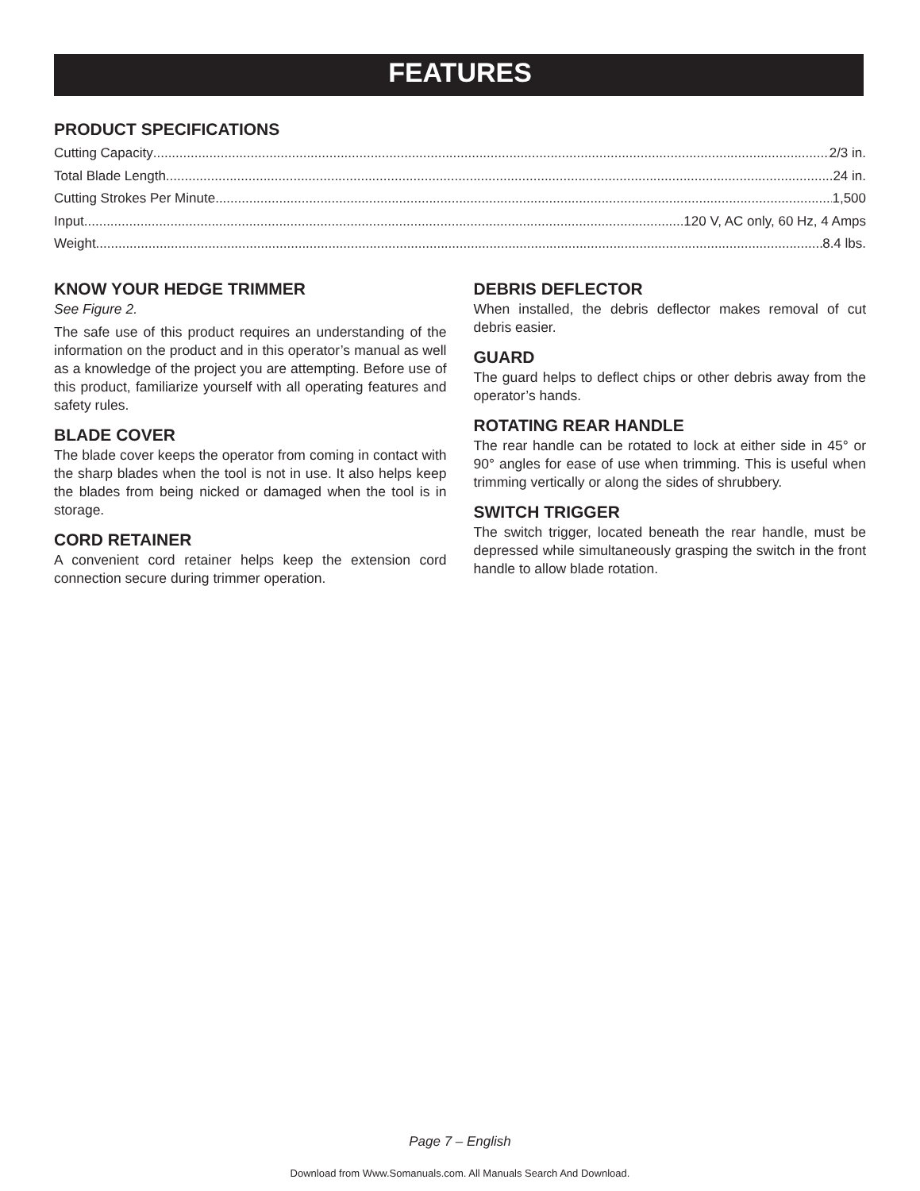FEATURES
PRODUCT SPECIFICATIONS
Cutting Capacity 2/3 in.
Total Blade Length 24 in.
Cutting Strokes Per Minute 1,500
Input 120 V, AC only, 60 Hz, 4 Amps
Weight 8.4 lbs.
KNOW YOUR HEDGE TRIMMER
See Figure 2.
The safe use of this product requires an understanding of the information on the product and in this operator’s manual as well as a knowledge of the project you are attempting. Before use of this product, familiarize yourself with all operating features and safety rules.
BLADE COVER
The blade cover keeps the operator from coming in contact with the sharp blades when the tool is not in use. It also helps keep the blades from being nicked or damaged when the tool is in storage.
CORD RETAINER
A convenient cord retainer helps keep the extension cord connection secure during trimmer operation.
DEBRIS DEFLECTOR
When installed, the debris deflector makes removal of cut debris easier.
GUARD
The guard helps to deflect chips or other debris away from the operator’s hands.
ROTATING REAR HANDLE
The rear handle can be rotated to lock at either side in 45° or 90° angles for ease of use when trimming. This is useful when trimming vertically or along the sides of shrubbery.
SWITCH TRIGGER
The switch trigger, located beneath the rear handle, must be depressed while simultaneously grasping the switch in the front handle to allow blade rotation.
Page 7 – English
Download from Www.Somanuals.com. All Manuals Search And Download.